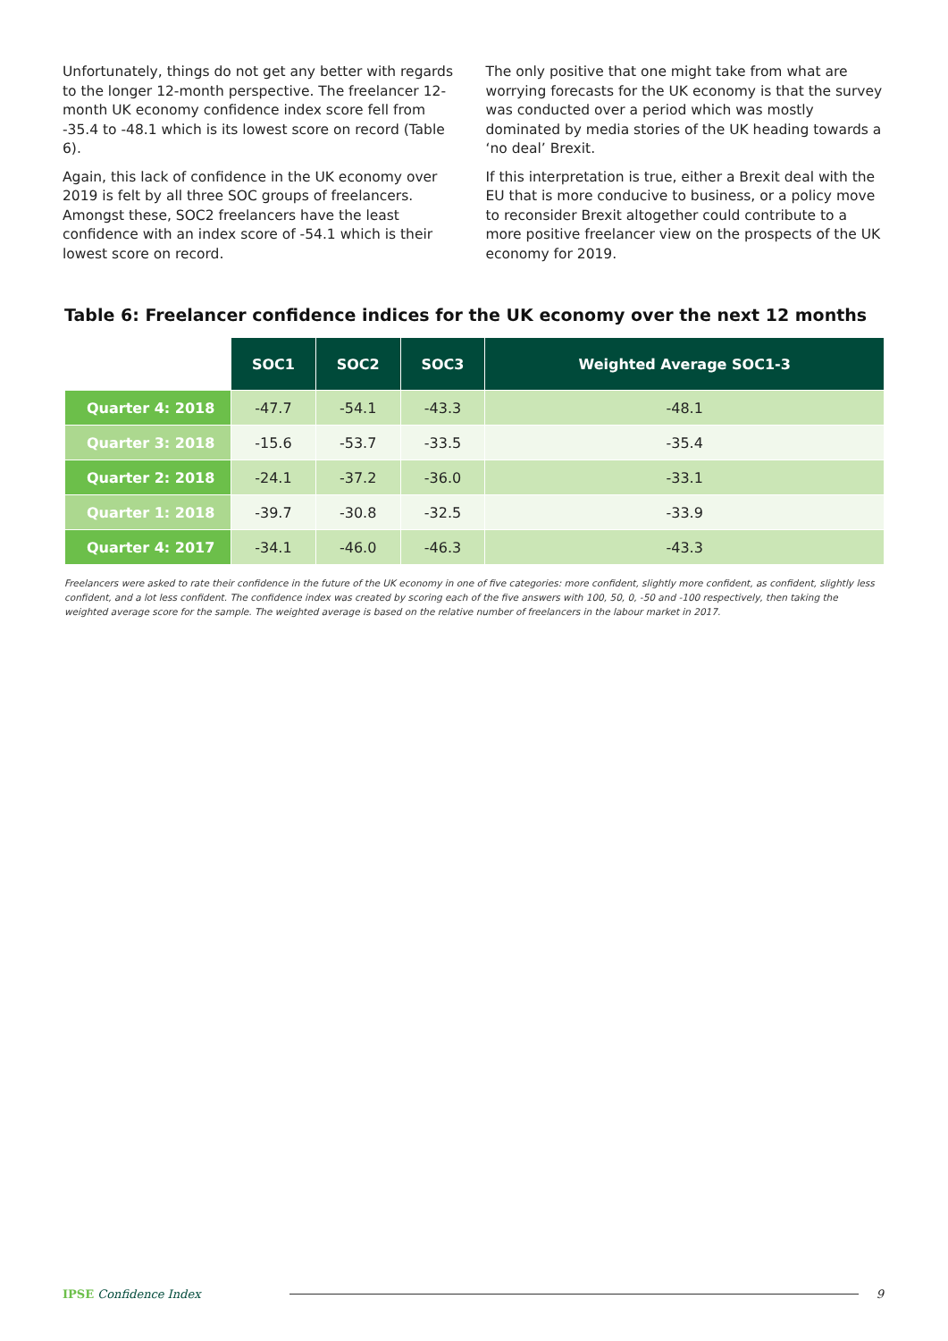Unfortunately, things do not get any better with regards to the longer 12-month perspective. The freelancer 12-month UK economy confidence index score fell from -35.4 to -48.1 which is its lowest score on record (Table 6).
Again, this lack of confidence in the UK economy over 2019 is felt by all three SOC groups of freelancers. Amongst these, SOC2 freelancers have the least confidence with an index score of -54.1 which is their lowest score on record.
The only positive that one might take from what are worrying forecasts for the UK economy is that the survey was conducted over a period which was mostly dominated by media stories of the UK heading towards a ‘no deal’ Brexit.
If this interpretation is true, either a Brexit deal with the EU that is more conducive to business, or a policy move to reconsider Brexit altogether could contribute to a more positive freelancer view on the prospects of the UK economy for 2019.
Table 6: Freelancer confidence indices for the UK economy over the next 12 months
| | SOC1 | SOC2 | SOC3 | Weighted Average SOC1-3 |
| Quarter 4: 2018 | -47.7 | -54.1 | -43.3 | -48.1 |
| Quarter 3: 2018 | -15.6 | -53.7 | -33.5 | -35.4 |
| Quarter 2: 2018 | -24.1 | -37.2 | -36.0 | -33.1 |
| Quarter 1: 2018 | -39.7 | -30.8 | -32.5 | -33.9 |
| Quarter 4: 2017 | -34.1 | -46.0 | -46.3 | -43.3 |
Freelancers were asked to rate their confidence in the future of the UK economy in one of five categories: more confident, slightly more confident, as confident, slightly less confident, and a lot less confident. The confidence index was created by scoring each of the five answers with 100, 50, 0, -50 and -100 respectively, then taking the weighted average score for the sample. The weighted average is based on the relative number of freelancers in the labour market in 2017.
IPSE Confidence Index 9